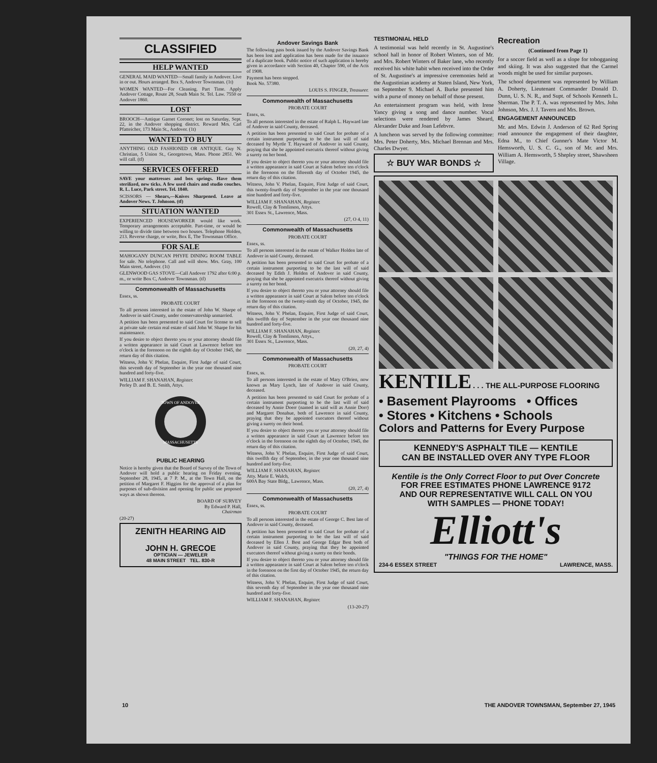CLASSIFIED
HELP WANTED
GENERAL MAID WANTED—Small family in Andover. Live in or out. Hours arranged. Box S, Andover Townsman. (1t)
WOMEN WANTED—For Cleaning. Part Time. Apply Andover Cottage, Route 28, South Main St. Tel. Law. 7550 or Andover 1860.
LOST
BROOCH—Antique Garnet Coronet; lost on Saturday, Sept. 22, in the Andover shopping district. Reward Mrs. Carl Pfatteicher, 173 Main St., Andover. (1t)
WANTED TO BUY
ANYTHING OLD FASHIONED OR ANTIQUE. Guy N. Christian, 5 Union St., Georgetown, Mass. Phone 2851. We will call. (tf)
SERVICES OFFERED
SAVE your mattresses and box springs. Have them sterilized, new ticks. A few used chairs and studio couches. R. L. Luce, Park street. Tel. 1840.
SCISSORS — Shears,—Knives Sharpened. Leave at Andover News. T. Johnson. (tf)
SITUATION WANTED
EXPERIENCED HOUSEWORKER would like work. Temporary arrangements acceptable. Part-time, or would be willing to divide time between two houses. Telephone Holden, 213. Reverse charge, or write, Box E, The Townsman Office.
FOR SALE
MAHOGANY DUNCAN PHYFE DINING ROOM TABLE for sale. No telephone. Call and will show. Mrs. Gray, 100 Main street, Andover. (1t)
GLENWOOD GAS STOVE—Call Andover 1792 after 6:00 p. m., or write Box C, Andover Townsman. (tf)
Commonwealth of Massachusetts
Essex, ss.
PROBATE COURT
To all persons interested in the estate of John W. Sharpe of Andover in said County, under conservatorship unmarried.
A petition has been presented to said Court for license to sell at private sale certain real estate of said John W. Sharpe for his maintenance.
If you desire to object thereto you or your attorney should file a written appearance in said Court at Lawrence before ten o'clock in the forenoon on the eighth day of October 1945, the return day of this citation.
Witness, John V. Phelan, Esquire, First Judge of said Court, this seventh day of September in the year one thousand nine hundred and forty-five.
WILLIAM F. SHANAHAN, Register.
Perley D. and B. E. Smith, Attys.
TOWN OF ANDOVER
MASSACHUSETTS
PUBLIC HEARING
Notice is hereby given that the Board of Survey of the Town of Andover will hold a public hearing on Friday evening, September 28, 1945, at 7 P. M., at the Town Hall, on the petition of Margaret F. Higgins for the approval of a plan for purposes of sub-division and opening for public use proposed ways as shown thereon.
BOARD OF SURVEY
By Edward P. Hall,
Chairman
(20-27)
ZENITH HEARING AID
JOHN H. GRECOE
OPTICIAN — JEWELER
48 MAIN STREET TEL. 830-R
Andover Savings Bank
The following pass book issued by the Andover Savings Bank has been lost and application has been made for the issuance of a duplicate book. Public notice of such application is hereby given in accordance with Section 40, Chapter 590, of the Acts of 1908.
Payment has been stopped.
Book No. 57380.
LOUIS S. FINGER, Treasurer.
Commonwealth of Massachusetts
PROBATE COURT
Essex, ss.
To all persons interested in the estate of Ralph L. Hayward late of Andover in said County, deceased.
A petition has been presented to said Court for probate of a certain instrument purporting to be the last will of said deceased by Myrtle T. Hayward of Andover in said County, praying that she be appointed executrix thereof without giving a surety on her bond.
If you desire to object thereto you or your attorney should file a written appearance in said Court at Salem before ten o'clock in the forenoon on the fifteenth day of October 1945, the return day of this citation.
Witness, John V. Phelan, Esquire, First Judge of said Court, this twenty-fourth day of September in the year one thousand nine hundred and forty-five.
WILLIAM F. SHANAHAN, Register.
Rowell, Clay & Tomlinson, Attys.
301 Essex St., Lawrence, Mass.
(27, O 4, 11)
Commonwealth of Massachusetts
PROBATE COURT
Essex, ss.
To all persons interested in the estate of Walker Holden late of Andover in said County, deceased.
A petition has been presented to said Court for probate of a certain instrument purporting to be the last will of said deceased by Edith J. Holden of Andover in said County, praying that she be appointed executrix thereof without giving a surety on her bond.
If you desire to object thereto you or your attorney should file a written appearance in said Court at Salem before ten o'clock in the forenoon on the twenty-ninth day of October, 1945, the return day of this citation.
Witness, John V. Phelan, Esquire, First Judge of said Court, this twelfth day of September in the year one thousand nine hundred and forty-five.
WILLIAM F. SHANAHAN, Register.
Rowell, Clay & Tomlinson, Attys.,
301 Essex St., Lawrence, Mass.
(20, 27, 4)
Commonwealth of Massachusetts
PROBATE COURT
Essex, ss.
To all persons interested in the estate of Mary O'Brien, now known as Mary Lynch, late of Andover in said County, deceased.
A petition has been presented to said Court for probate of a certain instrument purporting to be the last will of said deceased by Annie Doerr (named in said will as Annie Dorr) and Margaret Donahue, both of Lawrence in said County, praying that they be appointed executors thereof without giving a surety on their bond.
If you desire to object thereto you or your attorney should file a written appearance in said Court at Lawrence before ten o'clock in the forenoon on the eighth day of October, 1945, the return day of this citation.
Witness, John V. Phelan, Esquire, First Judge of said Court, this twelfth day of September, in the year one thousand nine hundred and forty-five.
WILLIAM F. SHANAHAN, Register.
Atty. Marie E. Walch,
600A Bay State Bldg., Lawrence, Mass.
(20, 27, 4)
Commonwealth of Massachusetts
Essex, ss.
PROBATE COURT
To all persons interested in the estate of George C. Best late of Andover in said County, deceased.
A petition has been presented to said Court for probate of a certain instrument purporting to be the last will of said deceased by Ellen J. Best and George Edgar Best both of Andover in said County, praying that they be appointed executors thereof without giving a surety on their bonds.
If you desire to object thereto you or your attorney should file a written appearance in said Court at Salem before ten o'clock in the forenoon on the first day of October 1945, the return day of this citation.
Witness, John V. Phelan, Esquire, First Judge of said Court, this seventh day of September in the year one thousand nine hundred and forty-five.
WILLIAM F. SHANAHAN, Register.
(13-20-27)
TESTIMONIAL HELD
A testimonial was held recently in St. Augustine's school hall in honor of Robert Winters, son of Mr. and Mrs. Robert Winters of Baker lane, who recently received his white habit when received into the Order of St. Augustine's at impressive ceremonies held at the Augustinian academy at Staten Island, New York, on September 9. Michael A. Burke presented him with a purse of money on behalf of those present.
An entertainment program was held, with Irene Yancy giving a song and dance number. Vocal selections were rendered by James Sheard, Alexander Duke and Joan Lefebvre.
A luncheon was served by the following committee: Mrs. Peter Doherty, Mrs. Michael Brennan and Mrs. Charles Dwyer.
☆ BUY WAR BONDS ☆
Recreation
(Continued from Page 1)
for a soccer field as well as a slope for tobogganing and skiing. It was also suggested that the Carmel woods might be used for similar purposes.
The school department was represented by William A. Doherty, Lieutenant Commander Donald D. Dunn, U. S. N. R., and Supt. of Schools Kenneth L. Sherman. The P. T. A. was represented by Mrs. John Johnson, Mrs. J. J. Tavern and Mrs. Brown.
ENGAGEMENT ANNOUNCED
Mr. and Mrs. Edwin J. Anderson of 62 Red Spring road announce the engagement of their daughter, Edna M., to Chief Gunner's Mate Victor M. Hemsworth, U. S. C. G., son of Mr. and Mrs. William A. Hemsworth, 5 Shepley street, Shawsheen Village.
KENTILE . . . THE ALL-PURPOSE FLOORING
• Basement Playrooms • Offices
• Stores • Kitchens • Schools
Colors and Patterns for Every Purpose
KENNEDY'S ASPHALT TILE — KENTILE
CAN BE INSTALLED OVER ANY TYPE FLOOR
Kentile is the Only Correct Floor to put Over Concrete
FOR FREE ESTIMATES PHONE LAWRENCE 9172
AND OUR REPRESENTATIVE WILL CALL ON YOU
WITH SAMPLES — PHONE TODAY!
Elliott's
"THINGS FOR THE HOME"
234-6 ESSEX STREET LAWRENCE, MASS.
10 THE ANDOVER TOWNSMAN, September 27, 1945